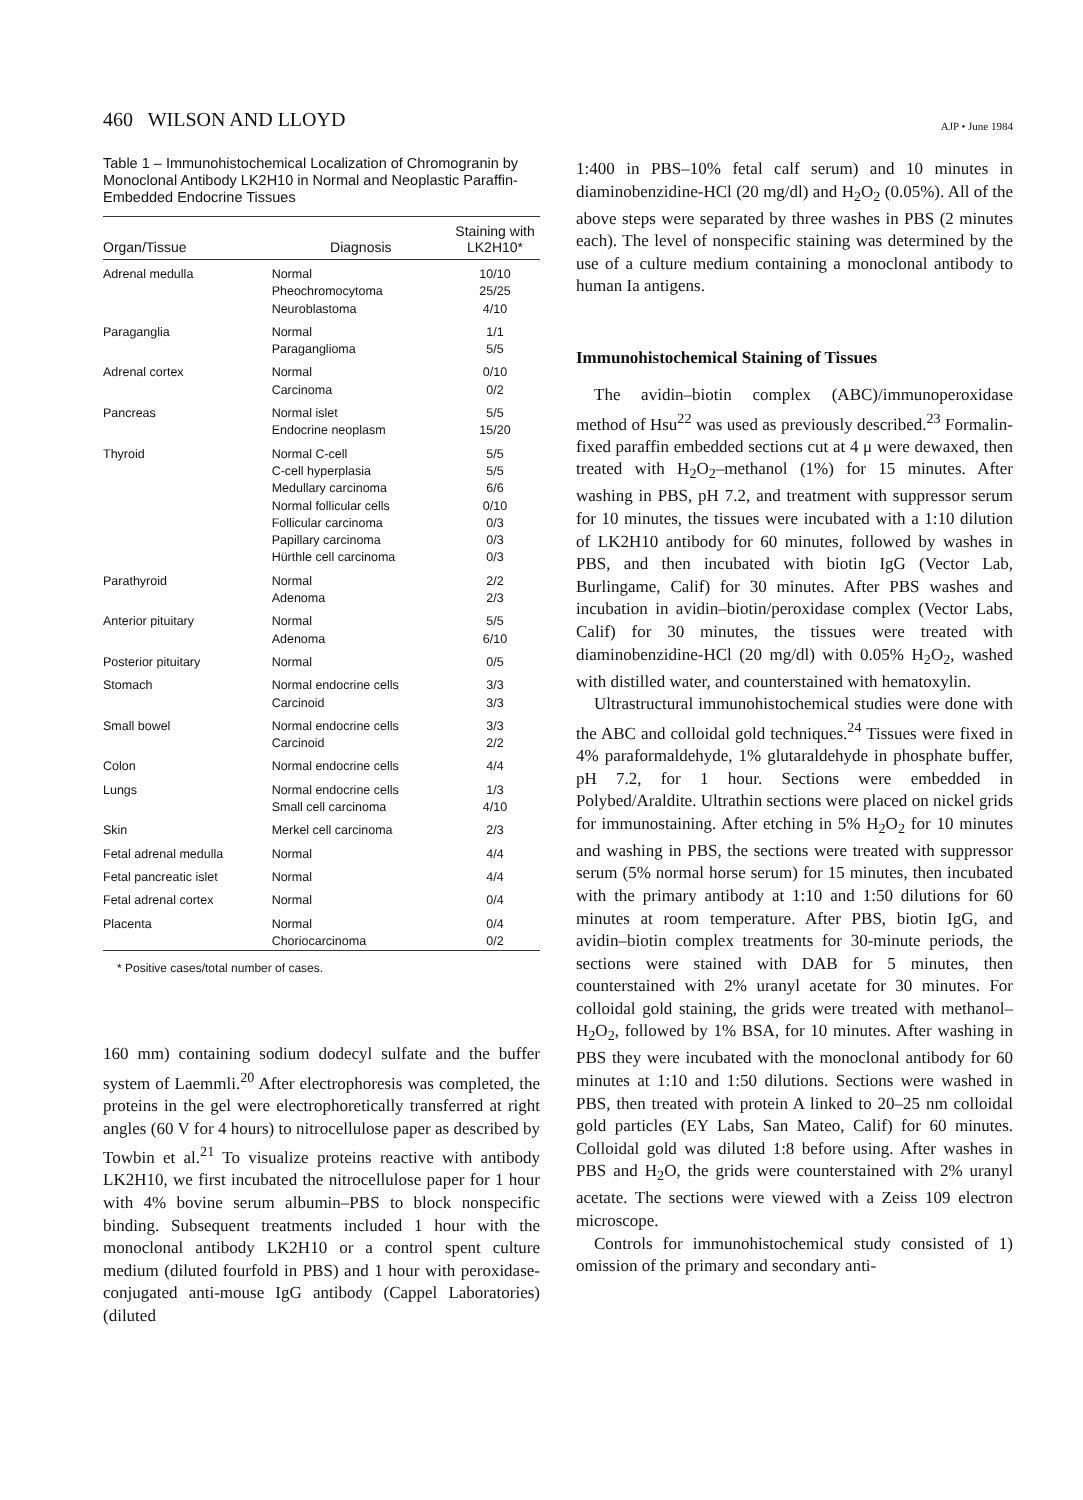460 WILSON AND LLOYD AJP • June 1984
Table 1 – Immunohistochemical Localization of Chromogranin by Monoclonal Antibody LK2H10 in Normal and Neoplastic Paraffin-Embedded Endocrine Tissues
| Organ/Tissue | Diagnosis | Staining with LK2H10* |
| --- | --- | --- |
| Adrenal medulla | Normal Pheochromocytoma Neuroblastoma | 10/10 25/25 4/10 |
| Paraganglia | Normal Paraganglioma | 1/1 5/5 |
| Adrenal cortex | Normal Carcinoma | 0/10 0/2 |
| Pancreas | Normal islet Endocrine neoplasm | 5/5 15/20 |
| Thyroid | Normal C-cell C-cell hyperplasia Medullary carcinoma Normal follicular cells Follicular carcinoma Papillary carcinoma Hürthle cell carcinoma | 5/5 5/5 6/6 0/10 0/3 0/3 0/3 |
| Parathyroid | Normal Adenoma | 2/2 2/3 |
| Anterior pituitary | Normal Adenoma | 5/5 6/10 |
| Posterior pituitary | Normal | 0/5 |
| Stomach | Normal endocrine cells Carcinoid | 3/3 3/3 |
| Small bowel | Normal endocrine cells Carcinoid | 3/3 2/2 |
| Colon | Normal endocrine cells | 4/4 |
| Lungs | Normal endocrine cells Small cell carcinoma | 1/3 4/10 |
| Skin | Merkel cell carcinoma | 2/3 |
| Fetal adrenal medulla | Normal | 4/4 |
| Fetal pancreatic islet | Normal | 4/4 |
| Fetal adrenal cortex | Normal | 0/4 |
| Placenta | Normal Choriocarcinoma | 0/4 0/2 |
* Positive cases/total number of cases.
160 mm) containing sodium dodecyl sulfate and the buffer system of Laemmli.<sup>20</sup> After electrophoresis was completed, the proteins in the gel were electrophoretically transferred at right angles (60 V for 4 hours) to nitrocellulose paper as described by Towbin et al.<sup>21</sup> To visualize proteins reactive with antibody LK2H10, we first incubated the nitrocellulose paper for 1 hour with 4% bovine serum albumin–PBS to block nonspecific binding. Subsequent treatments included 1 hour with the monoclonal antibody LK2H10 or a control spent culture medium (diluted fourfold in PBS) and 1 hour with peroxidase-conjugated anti-mouse IgG antibody (Cappel Laboratories) (diluted
1:400 in PBS–10% fetal calf serum) and 10 minutes in diaminobenzidine-HCl (20 mg/dl) and H<sub>2</sub>O<sub>2</sub> (0.05%). All of the above steps were separated by three washes in PBS (2 minutes each). The level of nonspecific staining was determined by the use of a culture medium containing a monoclonal antibody to human Ia antigens.
Immunohistochemical Staining of Tissues
The avidin–biotin complex (ABC)/immunoperoxidase method of Hsu<sup>22</sup> was used as previously described.<sup>23</sup> Formalin-fixed paraffin embedded sections cut at 4 μ were dewaxed, then treated with H<sub>2</sub>O<sub>2</sub>–methanol (1%) for 15 minutes. After washing in PBS, pH 7.2, and treatment with suppressor serum for 10 minutes, the tissues were incubated with a 1:10 dilution of LK2H10 antibody for 60 minutes, followed by washes in PBS, and then incubated with biotin IgG (Vector Lab, Burlingame, Calif) for 30 minutes. After PBS washes and incubation in avidin–biotin/peroxidase complex (Vector Labs, Calif) for 30 minutes, the tissues were treated with diaminobenzidine-HCl (20 mg/dl) with 0.05% H<sub>2</sub>O<sub>2</sub>, washed with distilled water, and counterstained with hematoxylin.
Ultrastructural immunohistochemical studies were done with the ABC and colloidal gold techniques.<sup>24</sup> Tissues were fixed in 4% paraformaldehyde, 1% glutaraldehyde in phosphate buffer, pH 7.2, for 1 hour. Sections were embedded in Polybed/Araldite. Ultrathin sections were placed on nickel grids for immunostaining. After etching in 5% H<sub>2</sub>O<sub>2</sub> for 10 minutes and washing in PBS, the sections were treated with suppressor serum (5% normal horse serum) for 15 minutes, then incubated with the primary antibody at 1:10 and 1:50 dilutions for 60 minutes at room temperature. After PBS, biotin IgG, and avidin–biotin complex treatments for 30-minute periods, the sections were stained with DAB for 5 minutes, then counterstained with 2% uranyl acetate for 30 minutes. For colloidal gold staining, the grids were treated with methanol–H<sub>2</sub>O<sub>2</sub>, followed by 1% BSA, for 10 minutes. After washing in PBS they were incubated with the monoclonal antibody for 60 minutes at 1:10 and 1:50 dilutions. Sections were washed in PBS, then treated with protein A linked to 20–25 nm colloidal gold particles (EY Labs, San Mateo, Calif) for 60 minutes. Colloidal gold was diluted 1:8 before using. After washes in PBS and H<sub>2</sub>O, the grids were counterstained with 2% uranyl acetate. The sections were viewed with a Zeiss 109 electron microscope.
Controls for immunohistochemical study consisted of 1) omission of the primary and secondary anti-